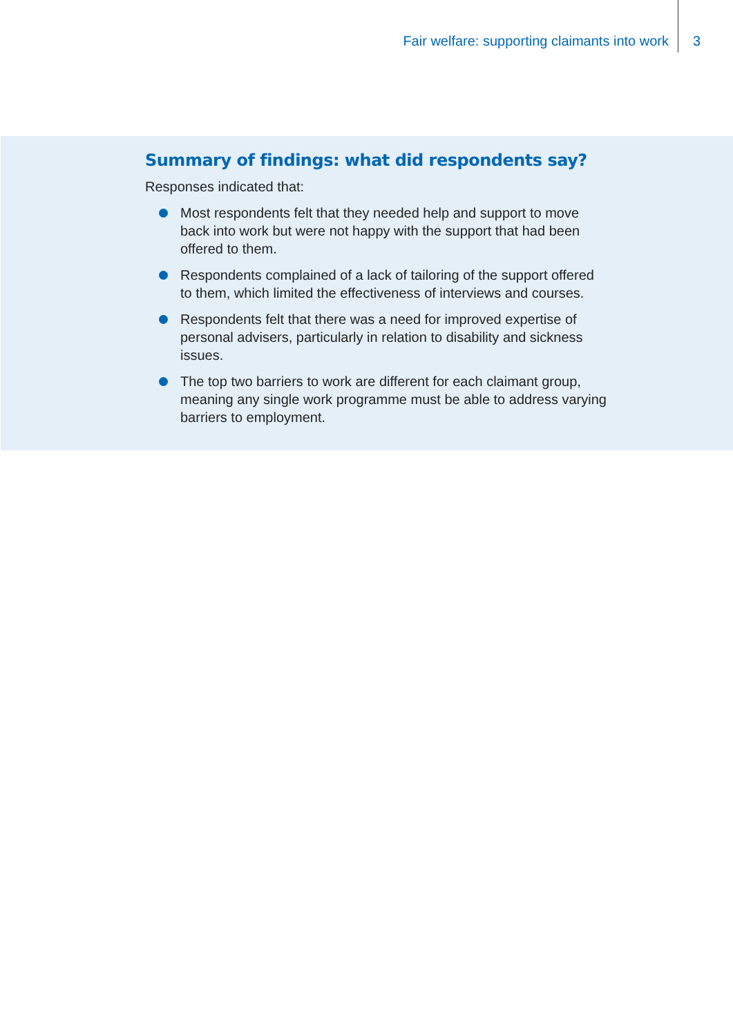Fair welfare: supporting claimants into work
3
Summary of findings: what did respondents say?
Responses indicated that:
Most respondents felt that they needed help and support to move back into work but were not happy with the support that had been offered to them.
Respondents complained of a lack of tailoring of the support offered to them, which limited the effectiveness of interviews and courses.
Respondents felt that there was a need for improved expertise of personal advisers, particularly in relation to disability and sickness issues.
The top two barriers to work are different for each claimant group, meaning any single work programme must be able to address varying barriers to employment.